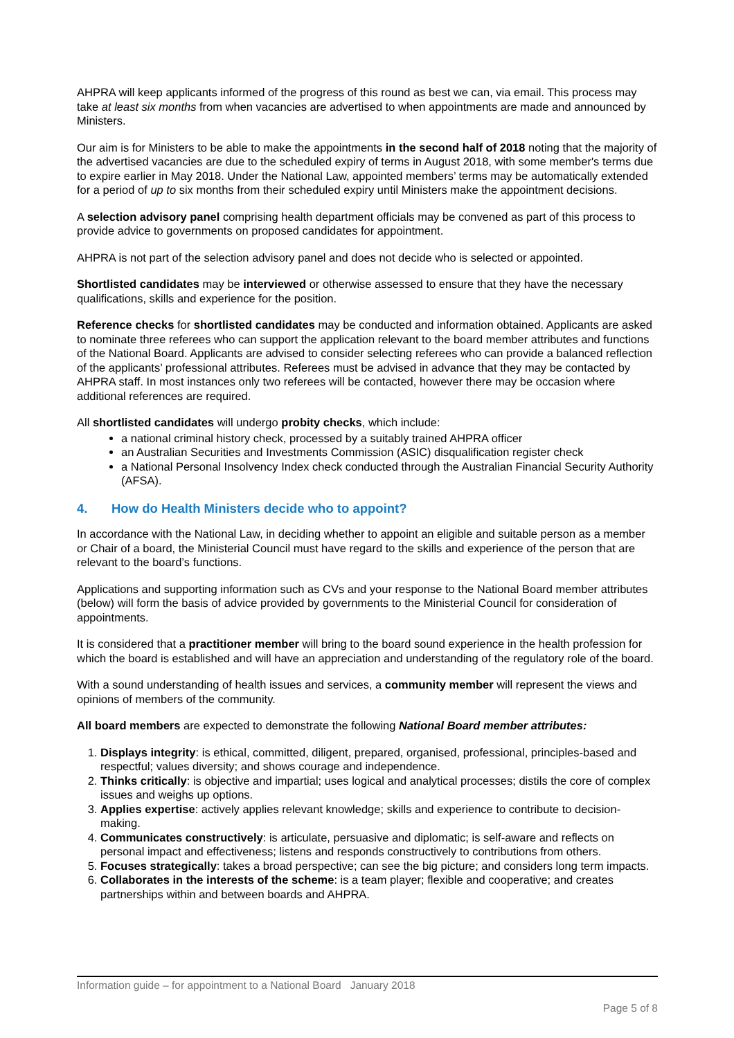AHPRA will keep applicants informed of the progress of this round as best we can, via email. This process may take at least six months from when vacancies are advertised to when appointments are made and announced by Ministers.
Our aim is for Ministers to be able to make the appointments in the second half of 2018 noting that the majority of the advertised vacancies are due to the scheduled expiry of terms in August 2018, with some member's terms due to expire earlier in May 2018. Under the National Law, appointed members’ terms may be automatically extended for a period of up to six months from their scheduled expiry until Ministers make the appointment decisions.
A selection advisory panel comprising health department officials may be convened as part of this process to provide advice to governments on proposed candidates for appointment.
AHPRA is not part of the selection advisory panel and does not decide who is selected or appointed.
Shortlisted candidates may be interviewed or otherwise assessed to ensure that they have the necessary qualifications, skills and experience for the position.
Reference checks for shortlisted candidates may be conducted and information obtained. Applicants are asked to nominate three referees who can support the application relevant to the board member attributes and functions of the National Board. Applicants are advised to consider selecting referees who can provide a balanced reflection of the applicants’ professional attributes. Referees must be advised in advance that they may be contacted by AHPRA staff. In most instances only two referees will be contacted, however there may be occasion where additional references are required.
All shortlisted candidates will undergo probity checks, which include:
a national criminal history check, processed by a suitably trained AHPRA officer
an Australian Securities and Investments Commission (ASIC) disqualification register check
a National Personal Insolvency Index check conducted through the Australian Financial Security Authority (AFSA).
4. How do Health Ministers decide who to appoint?
In accordance with the National Law, in deciding whether to appoint an eligible and suitable person as a member or Chair of a board, the Ministerial Council must have regard to the skills and experience of the person that are relevant to the board’s functions.
Applications and supporting information such as CVs and your response to the National Board member attributes (below) will form the basis of advice provided by governments to the Ministerial Council for consideration of appointments.
It is considered that a practitioner member will bring to the board sound experience in the health profession for which the board is established and will have an appreciation and understanding of the regulatory role of the board.
With a sound understanding of health issues and services, a community member will represent the views and opinions of members of the community.
All board members are expected to demonstrate the following National Board member attributes:
1. Displays integrity: is ethical, committed, diligent, prepared, organised, professional, principles-based and respectful; values diversity; and shows courage and independence.
2. Thinks critically: is objective and impartial; uses logical and analytical processes; distils the core of complex issues and weighs up options.
3. Applies expertise: actively applies relevant knowledge; skills and experience to contribute to decision-making.
4. Communicates constructively: is articulate, persuasive and diplomatic; is self-aware and reflects on personal impact and effectiveness; listens and responds constructively to contributions from others.
5. Focuses strategically: takes a broad perspective; can see the big picture; and considers long term impacts.
6. Collaborates in the interests of the scheme: is a team player; flexible and cooperative; and creates partnerships within and between boards and AHPRA.
Information guide – for appointment to a National Board January 2018
Page 5 of 8